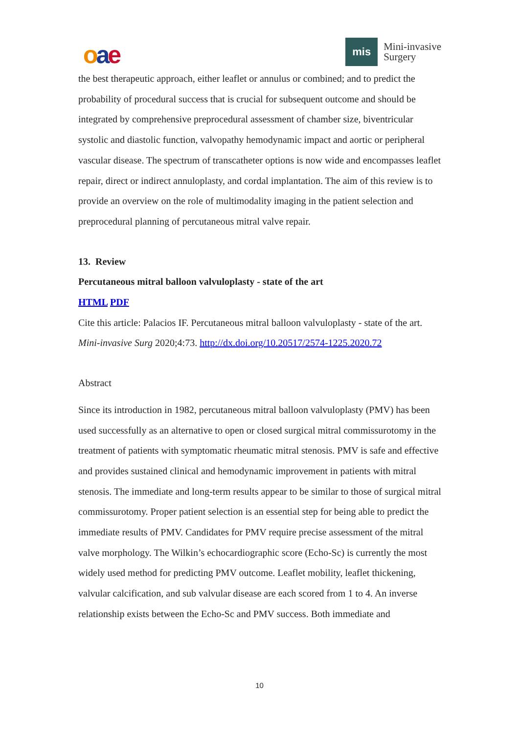oae
mis
Mini-invasive
Surgery
the best therapeutic approach, either leaflet or annulus or combined; and to predict the probability of procedural success that is crucial for subsequent outcome and should be integrated by comprehensive preprocedural assessment of chamber size, biventricular systolic and diastolic function, valvopathy hemodynamic impact and aortic or peripheral vascular disease. The spectrum of transcatheter options is now wide and encompasses leaflet repair, direct or indirect annuloplasty, and cordal implantation. The aim of this review is to provide an overview on the role of multimodality imaging in the patient selection and preprocedural planning of percutaneous mitral valve repair.
13. Review
Percutaneous mitral balloon valvuloplasty - state of the art
HTML PDF
Cite this article: Palacios IF. Percutaneous mitral balloon valvuloplasty - state of the art. Mini-invasive Surg 2020;4:73. http://dx.doi.org/10.20517/2574-1225.2020.72
Abstract
Since its introduction in 1982, percutaneous mitral balloon valvuloplasty (PMV) has been used successfully as an alternative to open or closed surgical mitral commissurotomy in the treatment of patients with symptomatic rheumatic mitral stenosis. PMV is safe and effective and provides sustained clinical and hemodynamic improvement in patients with mitral stenosis. The immediate and long-term results appear to be similar to those of surgical mitral commissurotomy. Proper patient selection is an essential step for being able to predict the immediate results of PMV. Candidates for PMV require precise assessment of the mitral valve morphology. The Wilkin’s echocardiographic score (Echo-Sc) is currently the most widely used method for predicting PMV outcome. Leaflet mobility, leaflet thickening, valvular calcification, and sub valvular disease are each scored from 1 to 4. An inverse relationship exists between the Echo-Sc and PMV success. Both immediate and
10